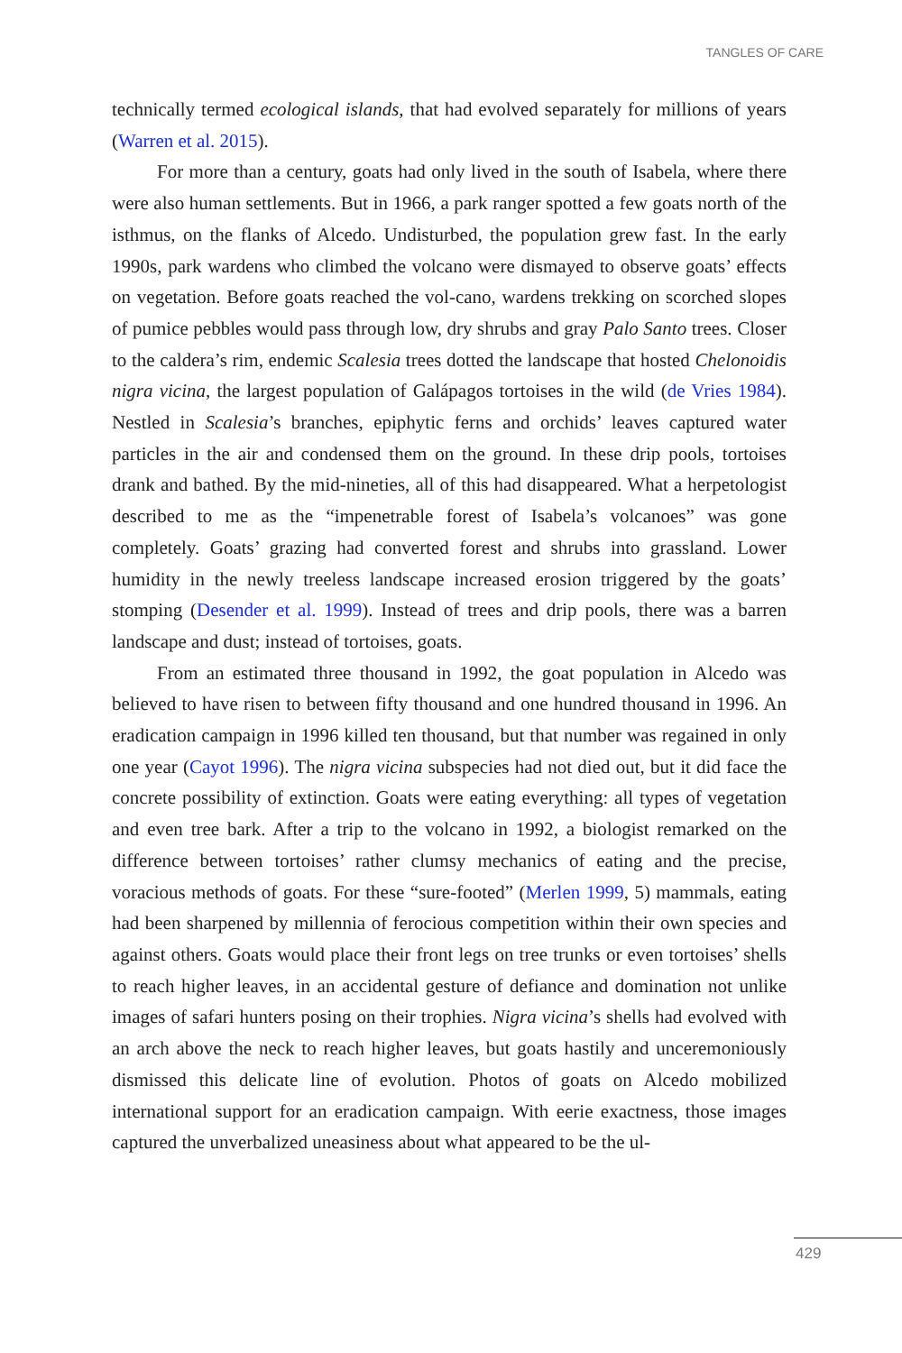TANGLES OF CARE
technically termed ecological islands, that had evolved separately for millions of years (Warren et al. 2015).
For more than a century, goats had only lived in the south of Isabela, where there were also human settlements. But in 1966, a park ranger spotted a few goats north of the isthmus, on the flanks of Alcedo. Undisturbed, the population grew fast. In the early 1990s, park wardens who climbed the volcano were dismayed to observe goats’ effects on vegetation. Before goats reached the vol-cano, wardens trekking on scorched slopes of pumice pebbles would pass through low, dry shrubs and gray Palo Santo trees. Closer to the caldera’s rim, endemic Scalesia trees dotted the landscape that hosted Chelonoidis nigra vicina, the largest population of Galápagos tortoises in the wild (de Vries 1984). Nestled in Scalesia’s branches, epiphytic ferns and orchids’ leaves captured water particles in the air and condensed them on the ground. In these drip pools, tortoises drank and bathed. By the mid-nineties, all of this had disappeared. What a herpetologist described to me as the “impenetrable forest of Isabela’s volcanoes” was gone completely. Goats’ grazing had converted forest and shrubs into grassland. Lower humidity in the newly treeless landscape increased erosion triggered by the goats’ stomping (Desender et al. 1999). Instead of trees and drip pools, there was a barren landscape and dust; instead of tortoises, goats.
From an estimated three thousand in 1992, the goat population in Alcedo was believed to have risen to between fifty thousand and one hundred thousand in 1996. An eradication campaign in 1996 killed ten thousand, but that number was regained in only one year (Cayot 1996). The nigra vicina subspecies had not died out, but it did face the concrete possibility of extinction. Goats were eating everything: all types of vegetation and even tree bark. After a trip to the volcano in 1992, a biologist remarked on the difference between tortoises’ rather clumsy mechanics of eating and the precise, voracious methods of goats. For these “sure-footed” (Merlen 1999, 5) mammals, eating had been sharpened by millennia of ferocious competition within their own species and against others. Goats would place their front legs on tree trunks or even tortoises’ shells to reach higher leaves, in an accidental gesture of defiance and domination not unlike images of safari hunters posing on their trophies. Nigra vicina’s shells had evolved with an arch above the neck to reach higher leaves, but goats hastily and unceremoniously dismissed this delicate line of evolution. Photos of goats on Alcedo mobilized international support for an eradication campaign. With eerie exactness, those images captured the unverbalized uneasiness about what appeared to be the ul-
429